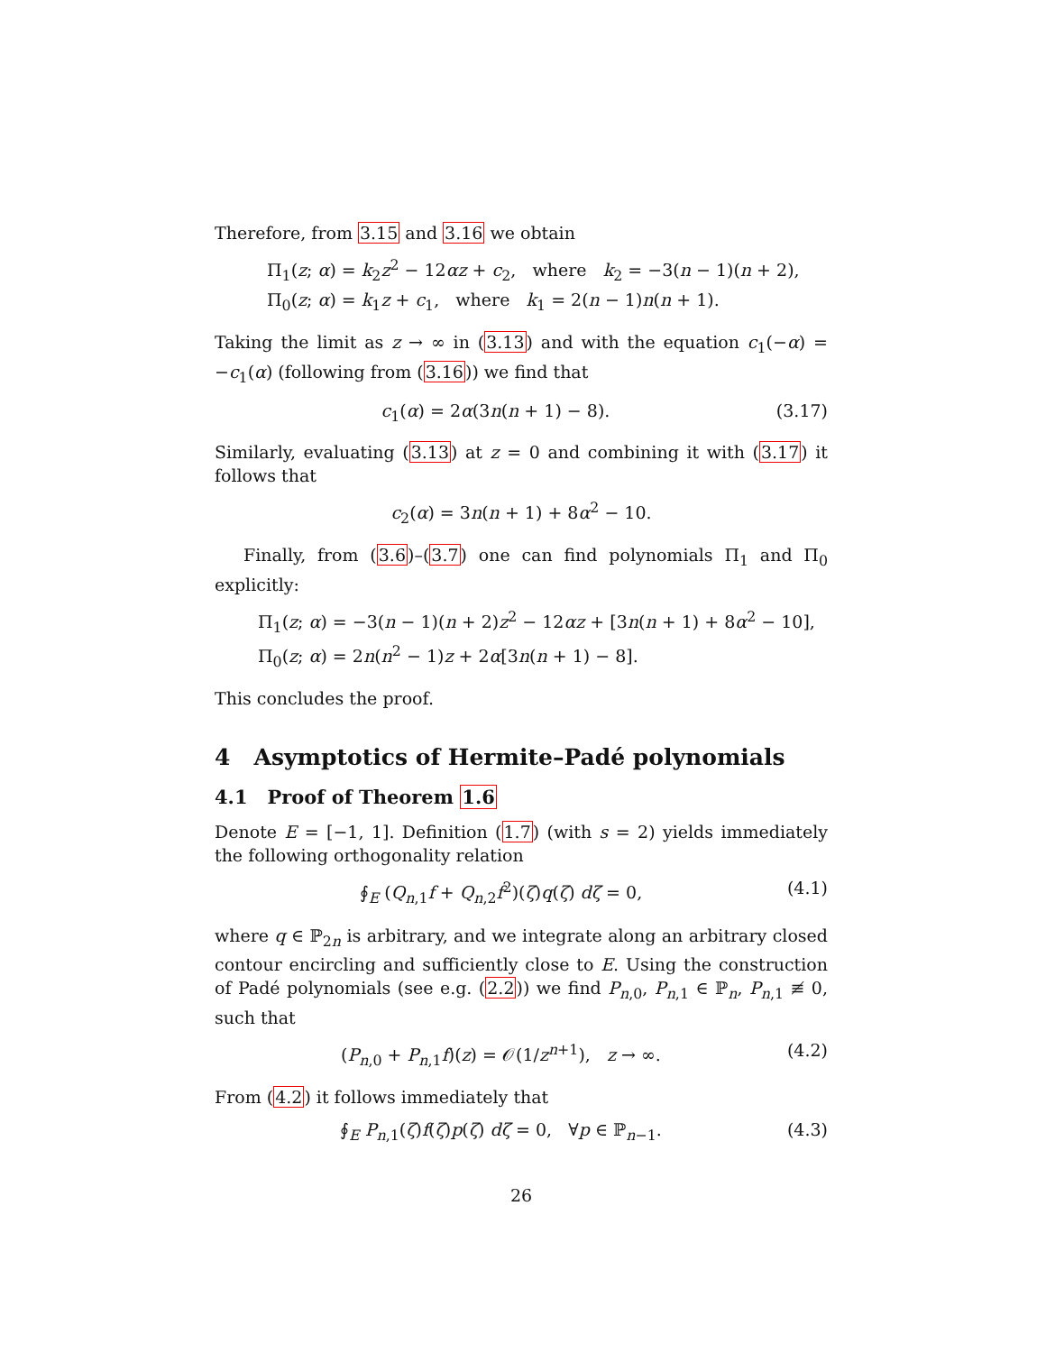Therefore, from 3.15 and 3.16 we obtain
Π<sub>1</sub>(z; α) = k<sub>2</sub>z<sup>2</sup> − 12αz + c<sub>2</sub>, where k<sub>2</sub> = −3(n − 1)(n + 2),
Π<sub>0</sub>(z; α) = k<sub>1</sub>z + c<sub>1</sub>, where k<sub>1</sub> = 2(n − 1)n(n + 1).
Taking the limit as z → ∞ in (3.13) and with the equation c<sub>1</sub>(−α) = −c<sub>1</sub>(α) (following from (3.16)) we find that
c<sub>1</sub>(α) = 2α(3n(n + 1) − 8). (3.17)
Similarly, evaluating (3.13) at z = 0 and combining it with (3.17) it follows that
c<sub>2</sub>(α) = 3n(n + 1) + 8α<sup>2</sup> − 10.
Finally, from (3.6)–(3.7) one can find polynomials Π<sub>1</sub> and Π<sub>0</sub> explicitly:
Π<sub>1</sub>(z; α) = −3(n − 1)(n + 2)z<sup>2</sup> − 12αz + [3n(n + 1) + 8α<sup>2</sup> − 10],
Π<sub>0</sub>(z; α) = 2n(n<sup>2</sup> − 1)z + 2α[3n(n + 1) − 8].
This concludes the proof.
4 Asymptotics of Hermite–Padé polynomials
4.1 Proof of Theorem 1.6
Denote E = [−1, 1]. Definition (1.7) (with s = 2) yields immediately the following orthogonality relation
∮<sub>E</sub> (Q<sub>n,1</sub>f + Q<sub>n,2</sub>f<sup>2</sup>)(ζ)q(ζ) dζ = 0, (4.1)
where q ∈ ℙ<sub>2n</sub> is arbitrary, and we integrate along an arbitrary closed contour encircling and sufficiently close to E. Using the construction of Padé polynomials (see e.g. (2.2)) we find P<sub>n,0</sub>, P<sub>n,1</sub> ∈ ℙ<sub>n</sub>, P<sub>n,1</sub> ≢ 0, such that
(P<sub>n,0</sub> + P<sub>n,1</sub>f)(z) = 𝒪(1/z<sup>n+1</sup>), z → ∞. (4.2)
From (4.2) it follows immediately that
∮<sub>E</sub> P<sub>n,1</sub>(ζ)f(ζ)p(ζ) dζ = 0, ∀p ∈ ℙ<sub>n−1</sub>. (4.3)
26